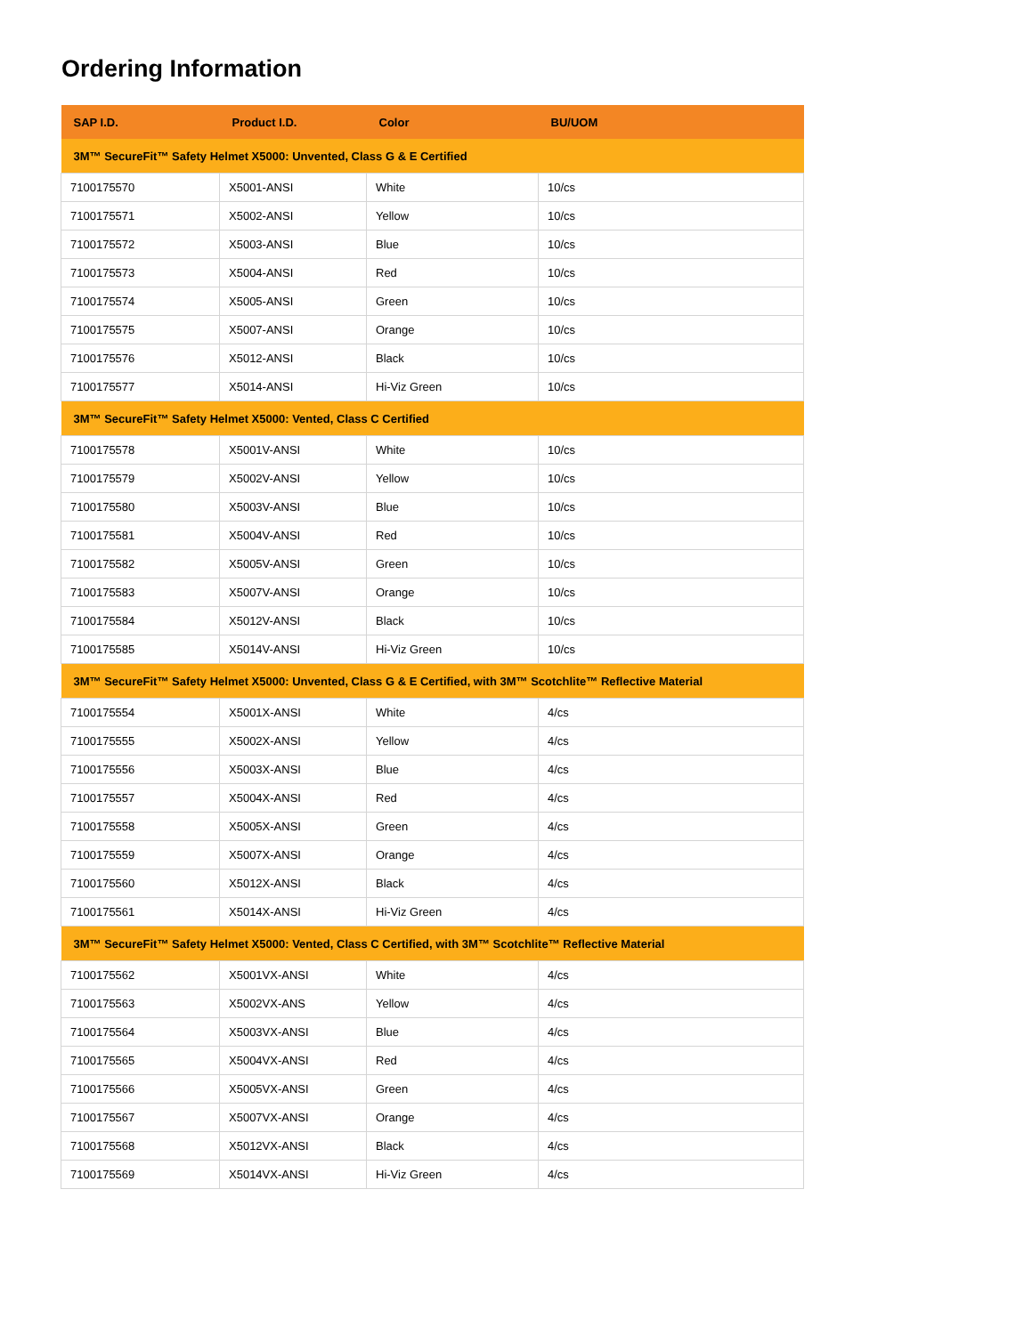Ordering Information
| SAP I.D. | Product I.D. | Color | BU/UOM |
| --- | --- | --- | --- |
| 3M™ SecureFit™ Safety Helmet X5000: Unvented, Class G & E Certified | | | |
| 7100175570 | X5001-ANSI | White | 10/cs |
| 7100175571 | X5002-ANSI | Yellow | 10/cs |
| 7100175572 | X5003-ANSI | Blue | 10/cs |
| 7100175573 | X5004-ANSI | Red | 10/cs |
| 7100175574 | X5005-ANSI | Green | 10/cs |
| 7100175575 | X5007-ANSI | Orange | 10/cs |
| 7100175576 | X5012-ANSI | Black | 10/cs |
| 7100175577 | X5014-ANSI | Hi-Viz Green | 10/cs |
| 3M™ SecureFit™ Safety Helmet X5000: Vented, Class C Certified | | | |
| 7100175578 | X5001V-ANSI | White | 10/cs |
| 7100175579 | X5002V-ANSI | Yellow | 10/cs |
| 7100175580 | X5003V-ANSI | Blue | 10/cs |
| 7100175581 | X5004V-ANSI | Red | 10/cs |
| 7100175582 | X5005V-ANSI | Green | 10/cs |
| 7100175583 | X5007V-ANSI | Orange | 10/cs |
| 7100175584 | X5012V-ANSI | Black | 10/cs |
| 7100175585 | X5014V-ANSI | Hi-Viz Green | 10/cs |
| 3M™ SecureFit™ Safety Helmet X5000: Unvented, Class G & E Certified, with 3M™ Scotchlite™ Reflective Material | | | |
| 7100175554 | X5001X-ANSI | White | 4/cs |
| 7100175555 | X5002X-ANSI | Yellow | 4/cs |
| 7100175556 | X5003X-ANSI | Blue | 4/cs |
| 7100175557 | X5004X-ANSI | Red | 4/cs |
| 7100175558 | X5005X-ANSI | Green | 4/cs |
| 7100175559 | X5007X-ANSI | Orange | 4/cs |
| 7100175560 | X5012X-ANSI | Black | 4/cs |
| 7100175561 | X5014X-ANSI | Hi-Viz Green | 4/cs |
| 3M™ SecureFit™ Safety Helmet X5000: Vented, Class C Certified, with 3M™ Scotchlite™ Reflective Material | | | |
| 7100175562 | X5001VX-ANSI | White | 4/cs |
| 7100175563 | X5002VX-ANS | Yellow | 4/cs |
| 7100175564 | X5003VX-ANSI | Blue | 4/cs |
| 7100175565 | X5004VX-ANSI | Red | 4/cs |
| 7100175566 | X5005VX-ANSI | Green | 4/cs |
| 7100175567 | X5007VX-ANSI | Orange | 4/cs |
| 7100175568 | X5012VX-ANSI | Black | 4/cs |
| 7100175569 | X5014VX-ANSI | Hi-Viz Green | 4/cs |